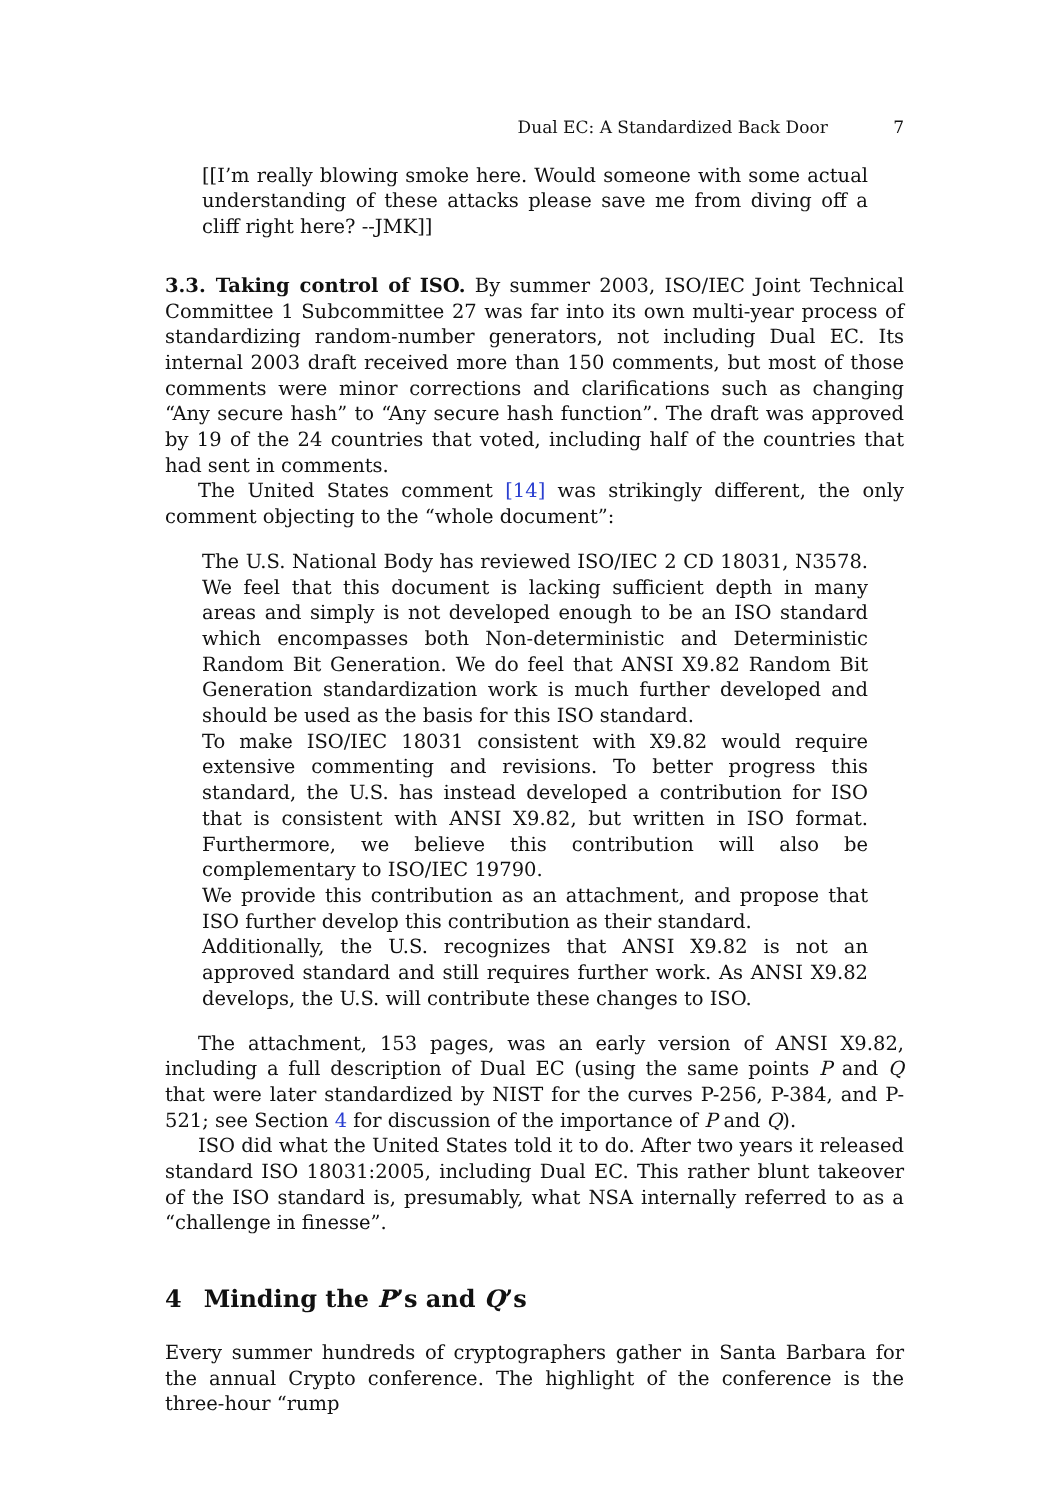Dual EC: A Standardized Back Door 7
[[I’m really blowing smoke here. Would someone with some actual understanding of these attacks please save me from diving off a cliff right here? --JMK]]
3.3. Taking control of ISO. By summer 2003, ISO/IEC Joint Technical Committee 1 Subcommittee 27 was far into its own multi-year process of standardizing random-number generators, not including Dual EC. Its internal 2003 draft received more than 150 comments, but most of those comments were minor corrections and clarifications such as changing “Any secure hash” to “Any secure hash function”. The draft was approved by 19 of the 24 countries that voted, including half of the countries that had sent in comments.
The United States comment [14] was strikingly different, the only comment objecting to the “whole document”:
The U.S. National Body has reviewed ISO/IEC 2 CD 18031, N3578. We feel that this document is lacking sufficient depth in many areas and simply is not developed enough to be an ISO standard which encompasses both Non-deterministic and Deterministic Random Bit Generation. We do feel that ANSI X9.82 Random Bit Generation standardization work is much further developed and should be used as the basis for this ISO standard.
To make ISO/IEC 18031 consistent with X9.82 would require extensive commenting and revisions. To better progress this standard, the U.S. has instead developed a contribution for ISO that is consistent with ANSI X9.82, but written in ISO format. Furthermore, we believe this contribution will also be complementary to ISO/IEC 19790.
We provide this contribution as an attachment, and propose that ISO further develop this contribution as their standard.
Additionally, the U.S. recognizes that ANSI X9.82 is not an approved standard and still requires further work. As ANSI X9.82 develops, the U.S. will contribute these changes to ISO.
The attachment, 153 pages, was an early version of ANSI X9.82, including a full description of Dual EC (using the same points P and Q that were later standardized by NIST for the curves P-256, P-384, and P-521; see Section 4 for discussion of the importance of P and Q).
ISO did what the United States told it to do. After two years it released standard ISO 18031:2005, including Dual EC. This rather blunt takeover of the ISO standard is, presumably, what NSA internally referred to as a “challenge in finesse”.
4 Minding the P’s and Q’s
Every summer hundreds of cryptographers gather in Santa Barbara for the annual Crypto conference. The highlight of the conference is the three-hour “rump